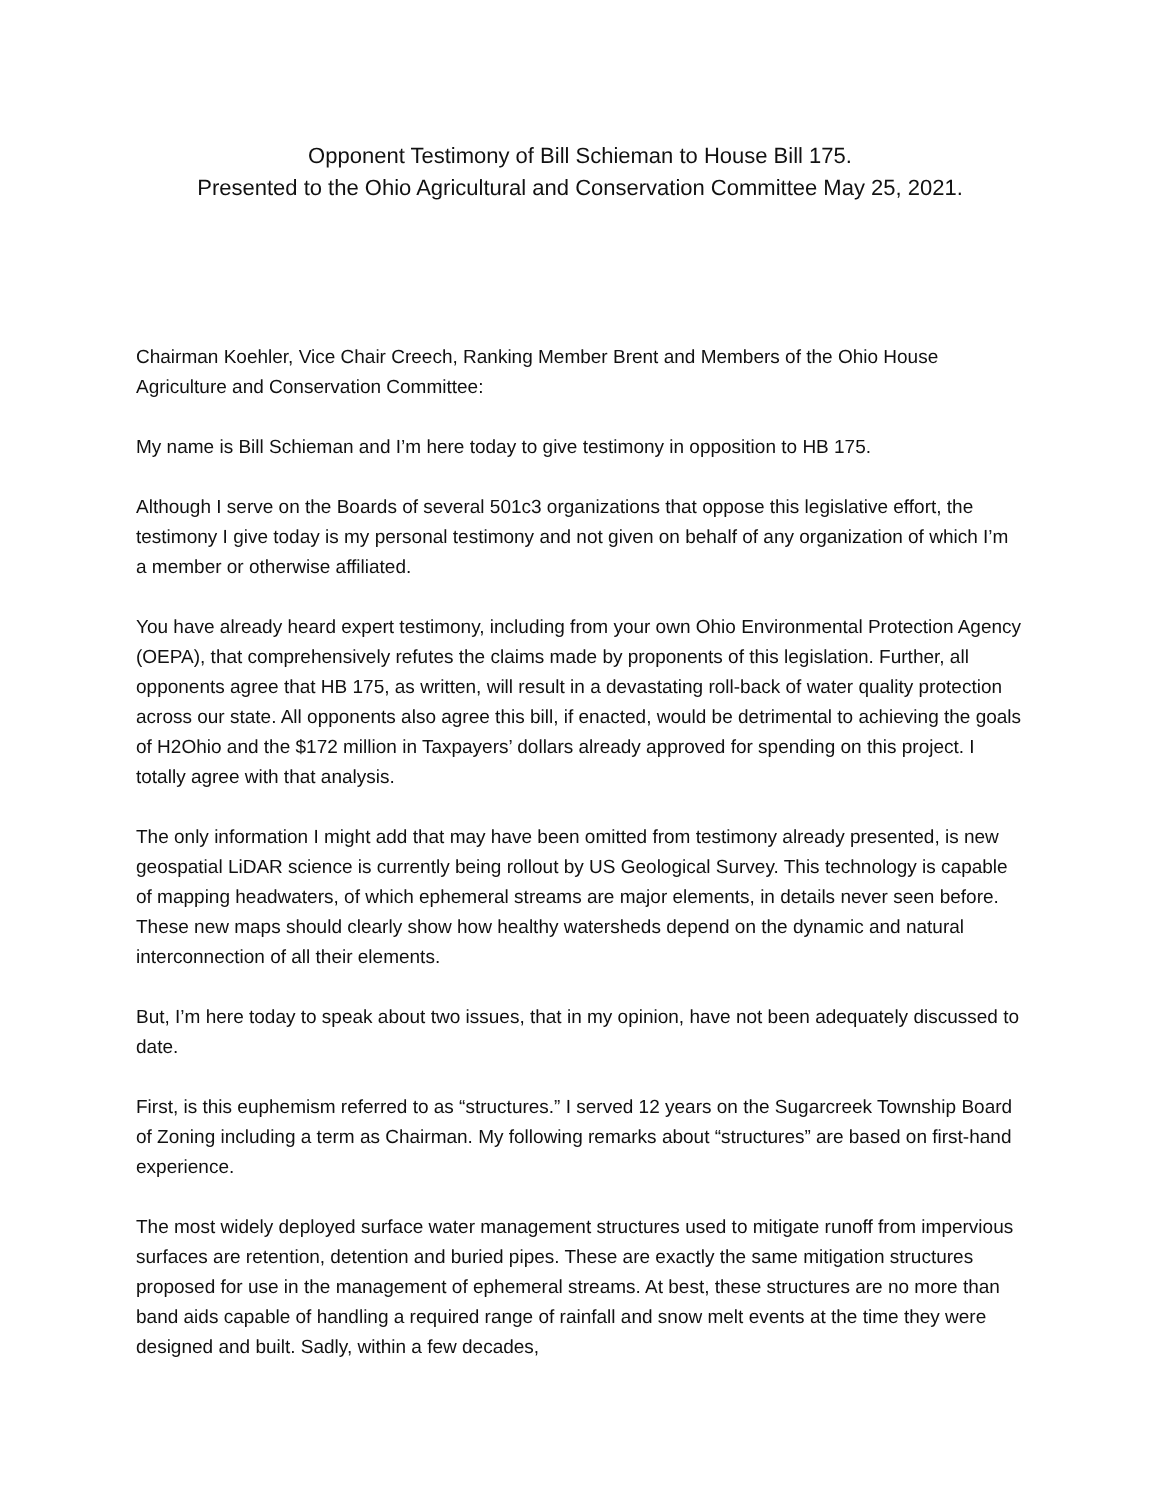Opponent Testimony of Bill Schieman to House Bill 175.
Presented to the Ohio Agricultural and Conservation Committee May 25, 2021.
Chairman Koehler, Vice Chair Creech, Ranking Member Brent and Members of the Ohio House Agriculture and Conservation Committee:
My name is Bill Schieman and I’m here today to give testimony in opposition to HB 175.
Although I serve on the Boards of several 501c3 organizations that oppose this legislative effort, the testimony I give today is my personal testimony and not given on behalf of any organization of which I’m a member or otherwise affiliated.
You have already heard expert testimony, including from your own Ohio Environmental Protection Agency (OEPA), that comprehensively refutes the claims made by proponents of this legislation. Further, all opponents agree that HB 175, as written, will result in a devastating roll-back of water quality protection across our state. All opponents also agree this bill, if enacted, would be detrimental to achieving the goals of H2Ohio and the $172 million in Taxpayers’ dollars already approved for spending on this project. I totally agree with that analysis.
The only information I might add that may have been omitted from testimony already presented, is new geospatial LiDAR science is currently being rollout by US Geological Survey. This technology is capable of mapping headwaters, of which ephemeral streams are major elements, in details never seen before. These new maps should clearly show how healthy watersheds depend on the dynamic and natural interconnection of all their elements.
But, I’m here today to speak about two issues, that in my opinion, have not been adequately discussed to date.
First, is this euphemism referred to as “structures.” I served 12 years on the Sugarcreek Township Board of Zoning including a term as Chairman. My following remarks about “structures” are based on first-hand experience.
The most widely deployed surface water management structures used to mitigate runoff from impervious surfaces are retention, detention and buried pipes. These are exactly the same mitigation structures proposed for use in the management of ephemeral streams. At best, these structures are no more than band aids capable of handling a required range of rainfall and snow melt events at the time they were designed and built. Sadly, within a few decades,